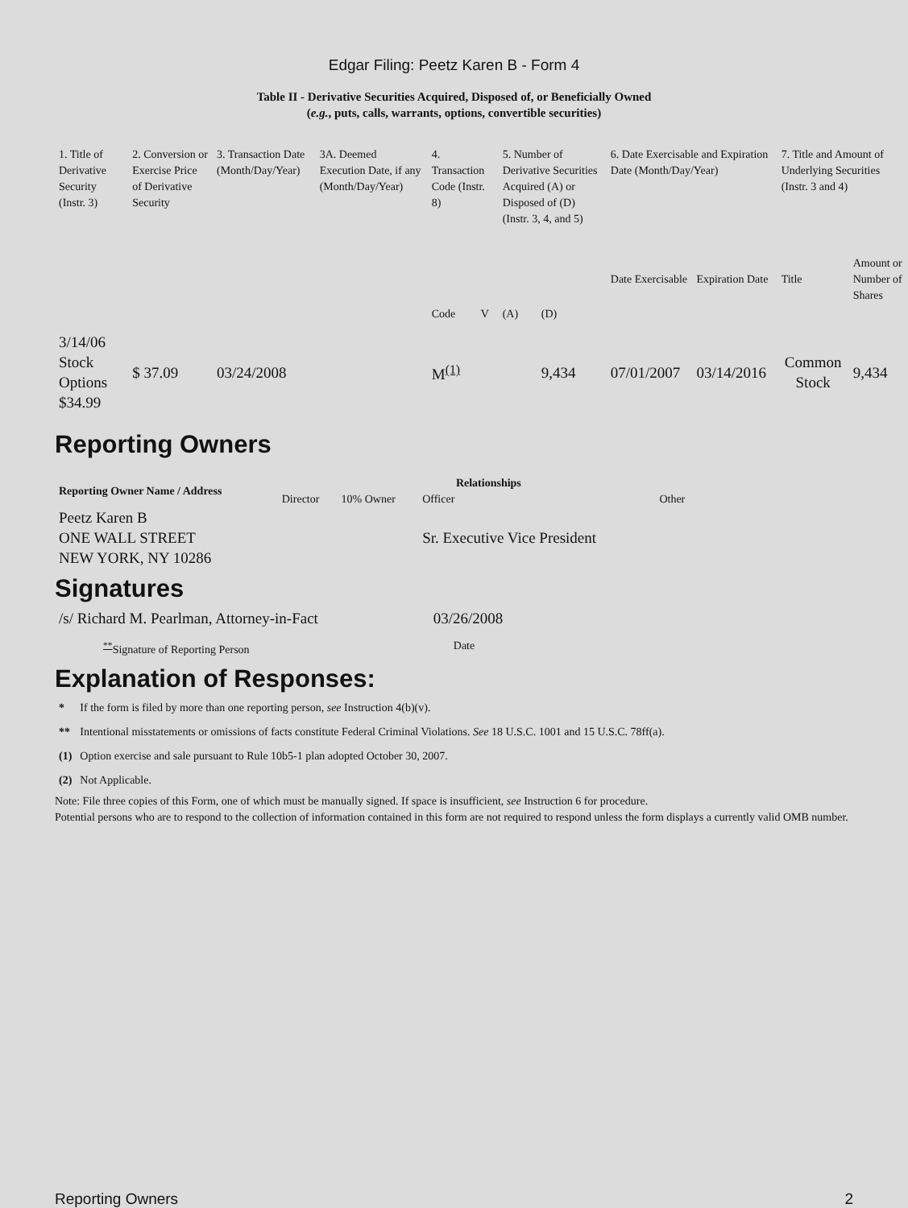Edgar Filing: Peetz Karen B - Form 4
Table II - Derivative Securities Acquired, Disposed of, or Beneficially Owned
(e.g., puts, calls, warrants, options, convertible securities)
| 1. Title of Derivative Security (Instr. 3) | 2. Conversion or Exercise Price of Derivative Security | 3. Transaction Date (Month/Day/Year) | 3A. Deemed Execution Date, if any (Month/Day/Year) | 4. Transaction Code (Instr. 8) | | 5. Number of Derivative Securities Acquired (A) or Disposed of (D) (Instr. 3, 4, and 5) | | 6. Date Exercisable and Expiration Date (Month/Day/Year) | | 7. Title and Amount of Underlying Securities (Instr. 3 and 4) | |
| --- | --- | --- | --- | --- | --- | --- | --- | --- | --- | --- | --- |
| | | | | Code | V | (A) | (D) | Date Exercisable | Expiration Date | Title | Amount or Number of Shares |
| 3/14/06 Stock Options $34.99 | $ 37.09 | 03/24/2008 | | M<sup>(1)</sup> | | | 9,434 | 07/01/2007 | 03/14/2016 | Common Stock | 9,434 |
Reporting Owners
| Reporting Owner Name / Address | Relationships | | | |
| --- | --- | --- | --- | --- |
| | Director | 10% Owner | Officer | Other |
| Peetz Karen B ONE WALL STREET NEW YORK, NY 10286 | | | Sr. Executive Vice President | |
Signatures
| /s/ Richard M. Pearlman, Attorney-in-Fact | 03/26/2008 |
| <sup>**</sup> Signature of Reporting Person | Date |
Explanation of Responses:
| * | If the form is filed by more than one reporting person, see Instruction 4(b)(v). |
| ** | Intentional misstatements or omissions of facts constitute Federal Criminal Violations. See 18 U.S.C. 1001 and 15 U.S.C. 78ff(a). |
| (1) | Option exercise and sale pursuant to Rule 10b5-1 plan adopted October 30, 2007. |
| (2) | Not Applicable. |
Note: File three copies of this Form, one of which must be manually signed. If space is insufficient, see Instruction 6 for procedure.
Potential persons who are to respond to the collection of information contained in this form are not required to respond unless the form displays a currently valid OMB number.
Reporting Owners 2